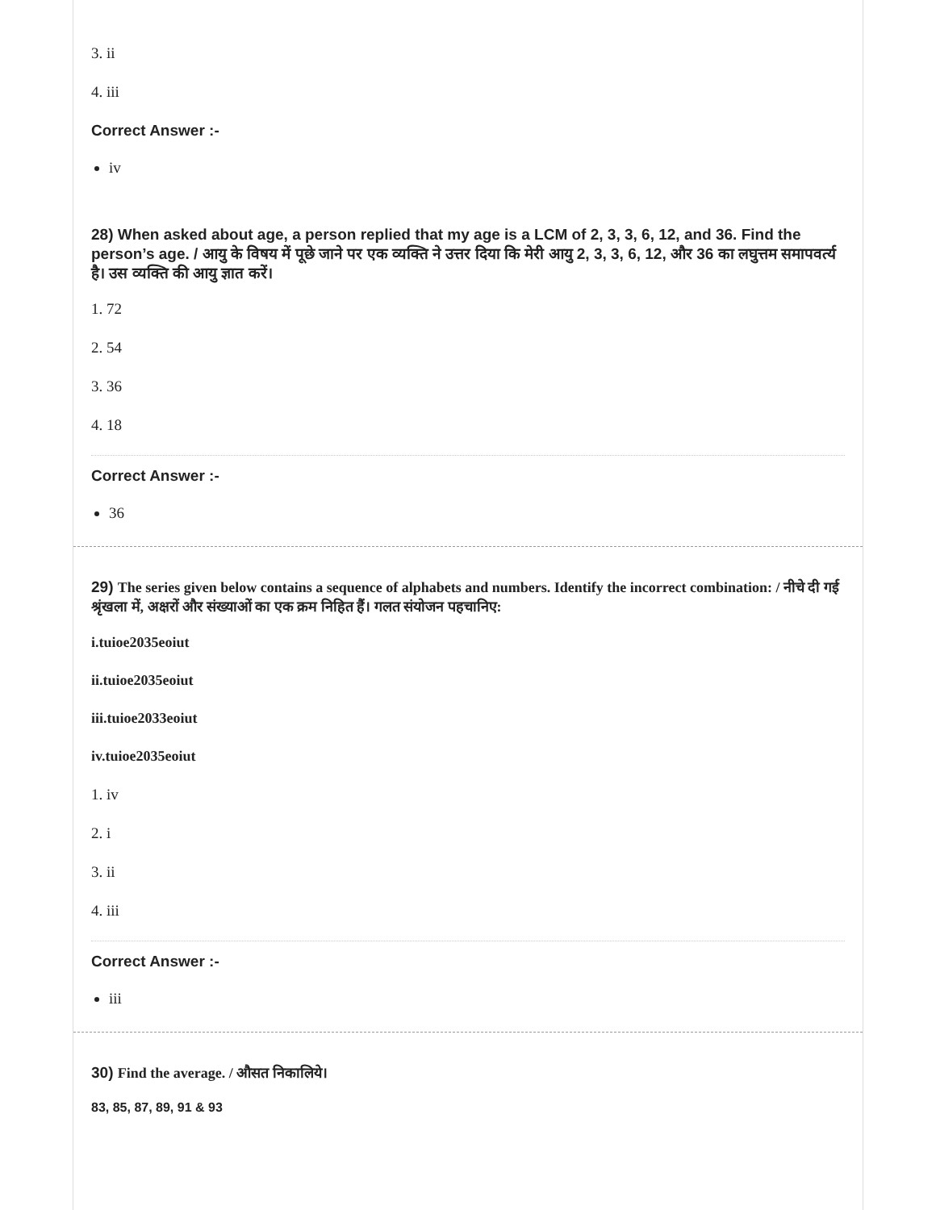3. ii
4. iii
Correct Answer :-
iv
28) When asked about age, a person replied that my age is a LCM of 2, 3, 3, 6, 12, and 36. Find the person’s age. / आयु के विषय में पूछे जाने पर एक व्यक्ति ने उत्तर दिया कि मेरी आयु 2, 3, 3, 6, 12, और 36 का लघुत्तम समापवर्त्य है। उस व्यक्ति की आयु ज्ञात करें।
1. 72
2. 54
3. 36
4. 18
Correct Answer :-
36
29) The series given below contains a sequence of alphabets and numbers. Identify the incorrect combination: / नीचे दी गई श्रृंखला में, अक्षरों और संख्याओं का एक क्रम निहित हैं। गलत संयोजन पहचानिए:
i.tuioe2035eoiut
ii.tuioe2035eoiut
iii.tuioe2033eoiut
iv.tuioe2035eoiut
1. iv
2. i
3. ii
4. iii
Correct Answer :-
iii
30) Find the average. / औसत निकालिये।
83, 85, 87, 89, 91 & 93